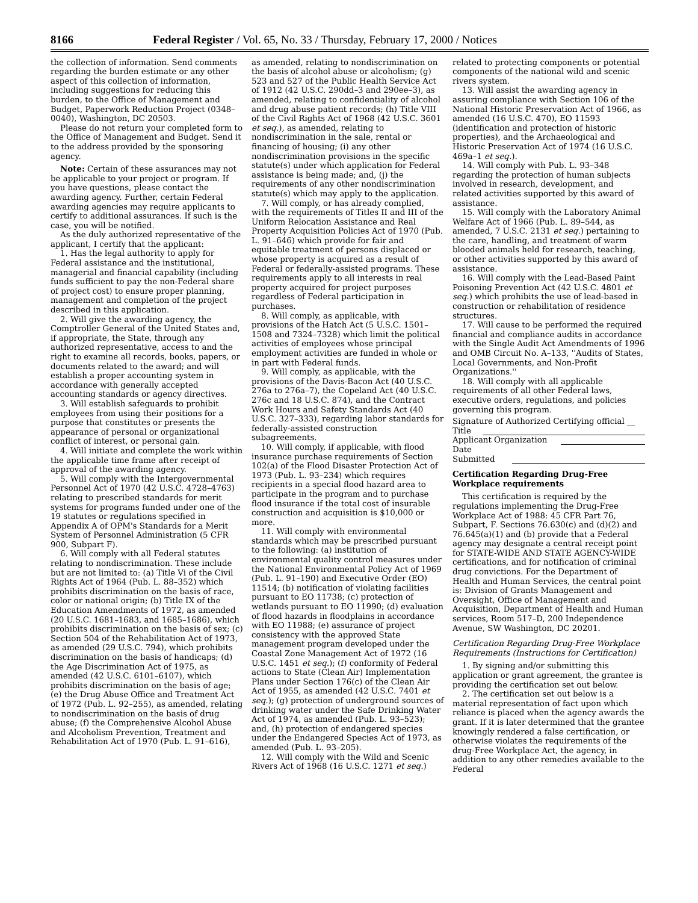8166 Federal Register / Vol. 65, No. 33 / Thursday, February 17, 2000 / Notices
the collection of information. Send comments regarding the burden estimate or any other aspect of this collection of information, including suggestions for reducing this burden, to the Office of Management and Budget, Paperwork Reduction Project (0348–0040), Washington, DC 20503.
Please do not return your completed form to the Office of Management and Budget. Send it to the address provided by the sponsoring agency.
Note: Certain of these assurances may not be applicable to your project or program. If you have questions, please contact the awarding agency. Further, certain Federal awarding agencies may require applicants to certify to additional assurances. If such is the case, you will be notified.
As the duly authorized representative of the applicant, I certify that the applicant:
1. Has the legal authority to apply for Federal assistance and the institutional, managerial and financial capability (including funds sufficient to pay the non-Federal share of project cost) to ensure proper planning, management and completion of the project described in this application.
2. Will give the awarding agency, the Comptroller General of the United States and, if appropriate, the State, through any authorized representative, access to and the right to examine all records, books, papers, or documents related to the award; and will establish a proper accounting system in accordance with generally accepted accounting standards or agency directives.
3. Will establish safeguards to prohibit employees from using their positions for a purpose that constitutes or presents the appearance of personal or organizational conflict of interest, or personal gain.
4. Will initiate and complete the work within the applicable time frame after receipt of approval of the awarding agency.
5. Will comply with the Intergovernmental Personnel Act of 1970 (42 U.S.C. 4728–4763) relating to prescribed standards for merit systems for programs funded under one of the 19 statutes or regulations specified in Appendix A of OPM's Standards for a Merit System of Personnel Administration (5 CFR 900, Subpart F).
6. Will comply with all Federal statutes relating to nondiscrimination. These include but are not limited to: (a) Title Vi of the Civil Rights Act of 1964 (Pub. L. 88–352) which prohibits discrimination on the basis of race, color or national origin; (b) Title IX of the Education Amendments of 1972, as amended (20 U.S.C. 1681–1683, and 1685–1686), which prohibits discrimination on the basis of sex; (c) Section 504 of the Rehabilitation Act of 1973, as amended (29 U.S.C. 794), which prohibits discrimination on the basis of handicaps; (d) the Age Discrimination Act of 1975, as amended (42 U.S.C. 6101–6107), which prohibits discrimination on the basis of age; (e) the Drug Abuse Office and Treatment Act of 1972 (Pub. L. 92–255), as amended, relating to nondiscrimination on the basis of drug abuse; (f) the Comprehensive Alcohol Abuse and Alcoholism Prevention, Treatment and Rehabilitation Act of 1970 (Pub. L. 91–616),
as amended, relating to nondiscrimination on the basis of alcohol abuse or alcoholism; (g) 523 and 527 of the Public Health Service Act of 1912 (42 U.S.C. 290dd–3 and 290ee–3), as amended, relating to confidentiality of alcohol and drug abuse patient records; (h) Title VIII of the Civil Rights Act of 1968 (42 U.S.C. 3601 et seq.), as amended, relating to nondiscrimination in the sale, rental or financing of housing; (i) any other nondiscrimination provisions in the specific statute(s) under which application for Federal assistance is being made; and, (j) the requirements of any other nondiscrimination statute(s) which may apply to the application.
7. Will comply, or has already complied, with the requirements of Titles II and III of the Uniform Relocation Assistance and Real Property Acquisition Policies Act of 1970 (Pub. L. 91–646) which provide for fair and equitable treatment of persons displaced or whose property is acquired as a result of Federal or federally-assisted programs. These requirements apply to all interests in real property acquired for project purposes regardless of Federal participation in purchases.
8. Will comply, as applicable, with provisions of the Hatch Act (5 U.S.C. 1501–1508 and 7324–7328) which limit the political activities of employees whose principal employment activities are funded in whole or in part with Federal funds.
9. Will comply, as applicable, with the provisions of the Davis-Bacon Act (40 U.S.C. 276a to 276a–7), the Copeland Act (40 U.S.C. 276c and 18 U.S.C. 874), and the Contract Work Hours and Safety Standards Act (40 U.S.C. 327–333), regarding labor standards for federally-assisted construction subagreements.
10. Will comply, if applicable, with flood insurance purchase requirements of Section 102(a) of the Flood Disaster Protection Act of 1973 (Pub. L. 93–234) which requires recipients in a special flood hazard area to participate in the program and to purchase flood insurance if the total cost of insurable construction and acquisition is $10,000 or more.
11. Will comply with environmental standards which may be prescribed pursuant to the following: (a) institution of environmental quality control measures under the National Environmental Policy Act of 1969 (Pub. L. 91–190) and Executive Order (EO) 11514; (b) notification of violating facilities pursuant to EO 11738; (c) protection of wetlands pursuant to EO 11990; (d) evaluation of flood hazards in floodplains in accordance with EO 11988; (e) assurance of project consistency with the approved State management program developed under the Coastal Zone Management Act of 1972 (16 U.S.C. 1451 et seq.); (f) conformity of Federal actions to State (Clean Air) Implementation Plans under Section 176(c) of the Clean Air Act of 1955, as amended (42 U.S.C. 7401 et seq.); (g) protection of underground sources of drinking water under the Safe Drinking Water Act of 1974, as amended (Pub. L. 93–523); and, (h) protection of endangered species under the Endangered Species Act of 1973, as amended (Pub. L. 93–205).
12. Will comply with the Wild and Scenic Rivers Act of 1968 (16 U.S.C. 1271 et seq.)
related to protecting components or potential components of the national wild and scenic rivers system.
13. Will assist the awarding agency in assuring compliance with Section 106 of the National Historic Preservation Act of 1966, as amended (16 U.S.C. 470), EO 11593 (identification and protection of historic properties), and the Archaeological and Historic Preservation Act of 1974 (16 U.S.C. 469a–1 et seq.).
14. Will comply with Pub. L. 93–348 regarding the protection of human subjects involved in research, development, and related activities supported by this award of assistance.
15. Will comply with the Laboratory Animal Welfare Act of 1966 (Pub. L. 89–544, as amended, 7 U.S.C. 2131 et seq.) pertaining to the care, handling, and treatment of warm blooded animals held for research, teaching, or other activities supported by this award of assistance.
16. Will comply with the Lead-Based Paint Poisoning Prevention Act (42 U.S.C. 4801 et seq.) which prohibits the use of lead-based in construction or rehabilitation of residence structures.
17. Will cause to be performed the required financial and compliance audits in accordance with the Single Audit Act Amendments of 1996 and OMB Circuit No. A–133, ''Audits of States, Local Governments, and Non-Profit Organizations.''
18. Will comply with all applicable requirements of all other Federal laws, executive orders, regulations, and policies governing this program.
Signature of Authorized Certifying official __
Title
Applicant Organization
Date Submitted
Certification Regarding Drug-Free Workplace requirements
This certification is required by the regulations implementing the Drug-Free Workplace Act of 1988: 45 CFR Part 76, Subpart, F. Sections 76.630(c) and (d)(2) and 76.645(a)(1) and (b) provide that a Federal agency may designate a central receipt point for STATE-WIDE AND STATE AGENCY-WIDE certifications, and for notification of criminal drug convictions. For the Department of Health and Human Services, the central point is: Division of Grants Management and Oversight, Office of Management and Acquisition, Department of Health and Human services, Room 517–D, 200 Independence Avenue, SW Washington, DC 20201.
Certification Regarding Drug-Free Workplace Requirements (Instructions for Certification)
1. By signing and/or submitting this application or grant agreement, the grantee is providing the certification set out below.
2. The certification set out below is a material representation of fact upon which reliance is placed when the agency awards the grant. If it is later determined that the grantee knowingly rendered a false certification, or otherwise violates the requirements of the drug-Free Workplace Act, the agency, in addition to any other remedies available to the Federal